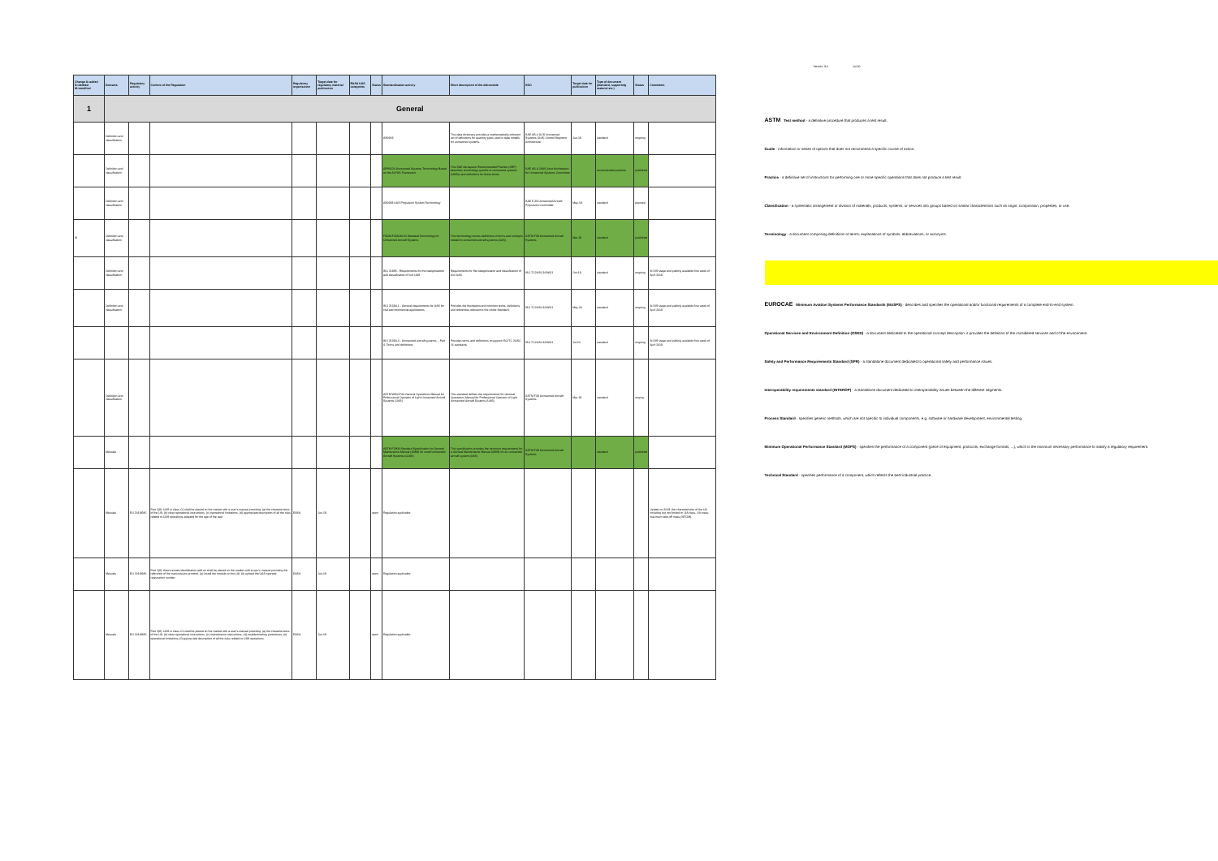| Change A=added D=deleted M=modified | Domains | Regulatory activity | Content of the Regulation | Regulatory organisation | Target date for regulatory material publication | EASA UAS categories | Status | Standardisation activity | Short description of the deliverable | SDO | Target date for publication | Type of document (standard, supporting material etc.) | Status | Comments |
| --- | --- | --- | --- | --- | --- | --- | --- | --- | --- | --- | --- | --- | --- | --- |
| 1 | General | | | | | | | | | | | | | |
| | Definition and classification | | | | | | | AS6969 | This data dictionary provides a mathematically coherent set of definitions for quantity types used in data models for unmanned systems. | SAE AS-4 UCS Unmanned Systems (UxS) Control Segment Architecture | Jun-18 | standard | ongoing | |
| | Definition and classification | | | | | | | ARP4120 Unmanned Systems Terminology Based on the ALFUS Framework | This SAE Aerospace Recommended Practice (ARP) describes terminology specific to unmanned systems (UMSs) and definitions for those terms. | SAE AS-4 JAUS Joint Architecture for Unmanned Systems Committee | | recommended practice | published | |
| | Definition and classification | | | | | | | AS6988 UAS Propulsion System Terminology | | SAE E-39 Unmanned Aircraft Propulsion Committee | May-19 | standard | planned | |
| M | Definition and classification | | | | | | | F3341/F3341M-20 Standard Terminology for Unmanned Aircraft Systems | This terminology covers definitions of terms and concepts related to unmanned aircraft systems (UAS). | ASTM F38 Unmanned Aircraft Systems | Mar-18 | standard | published | |
| | Definition and classification | | | | | | | ISO 21895 - Requirements for the categorization and classification of civil UAS | Requirements for the categorization and classification of civil UAS. | ISO TC20/SC16/WG1 | Oct-19 | standard | ongoing | At DIS stage and publicly available first week of April 2019. |
| | Definition and classification | | | | | | | ISO 21384-1 - General requirements for UAS for civil and commercial applications | Provides the foundation and common terms, definitions and references relevant to the whole Standard. | ISO TC20/SC16/WG1 | May-20 | standard | ongoing | At DIS stage and publicly available first week of April 2019. |
| | | | | | | | | ISO 21384-4 - Unmanned aircraft systems -- Part 4: Terms and definitions | Provides terms and definitions to support ISO/TC 20/SC 16 standards | ISO TC20/SC16/WG1 | Jul-20 | standard | ongoing | At DIS stage and publicly available first week of April 2019. |
| | Definition and classification | | | | | | | ASTM WK62744 General Operations Manual for Professional Operator of Light Unmanned Aircraft Systems (UAS) | This standard defines the requirements for General Operations Manual for Professional Operator of Light Unmanned Aircraft Systems (UAS). | ASTM F38 Unmanned Aircraft Systems | Mar-19 | standard | onging | |
| | Manuals | | | | | | | ASTM F2909 Standard Specification for General Maintenance Manual (GMM) for small Unmanned Aircraft Systems (sUAS) | This specification provides the minimum requirements for a General Maintenance Manual (GMM) for an unmanned aircraft system (UAS). | ASTM F38 Unmanned Aircraft Systems | | standard | published | |
| | Manuals | EU 2019/945 | Part 1(8). UAS in class C0 shall be placed on the market with a user's manual providing: (a) the characteristics of the UA; (b) clear operational instructions; (c) operational limitations; (d) appropriate description of all the risks related to UAS operations adapted for the age of the user. | EASA | Jun-19 | | open | Regulation applicable | | | | | | Update on 2019: the characteristics of the UA including but not limited to: UA class; UA mass; maximum take-off mass (MTOM). |
| | Manuals | EU 2019/945 | Part 1(9). direct remote identification add-on shall be placed on the market with a user's manual providing the reference of the transmission protocol; (a) install the module on the UA; (b) upload the UAS operator registration number. | EASA | Jun-19 | | open | Regulation applicable | | | | | | |
| | Manuals | EU 2019/945 | Part 2(8). UAS in class C1 shall be placed on the market with a user's manual providing: (a) the characteristics of the UA; (b) clear operational instructions; (c) maintenance instructions; (d) troubleshooting procedures; (e) operational limitations; (f) appropriate description of all the risks related to UAS operations. | EASA | Jun-19 | | open | Regulation applicable | | | | | | |
Version: 9.0 Jul-20
ASTM Test method - a definitive procedure that produces a test result.
Guide - information or series of options that does not recommend a specific course of action.
Practice - a definitive set of instructions for performing one or more specific operations that does not produce a test result.
Classification - a systematic arrangement or division of materials, products, systems, or services into groups based on similar characteristics such as origin, composition, properties, or use.
Terminology - a document comprising definitions of terms; explanations of symbols, abbreviations, or acronyms.
EUROCAE Minimum Aviation Systems Performance Standards (MASPS) - describes and specifies the operational and/or functional requirements of a complete end-to-end system.
Operational Services and Environment Definition (OSED) - a document dedicated to the operational concept description: it provides the definition of the considered services and of the environment.
Safety and Performance Requirements Standard (SPR) - a standalone document dedicated to operational safety and performance issues.
Interoperability requirements standard (INTEROP) - a standalone document dedicated to interoperability issues between the different segments.
Process Standard - specifies generic methods, which are not specific to individual components, e.g. software or hardware development, environmental testing.
Minimum Operational Performance Standard (MOPS) - specifies the performance of a component (piece of equipment, protocols, exchange formats, ...), which is the minimum necessary performance to satisfy a regulatory requirement.
Technical Standard - specifies performance of a component, which reflects the best industrial practice.